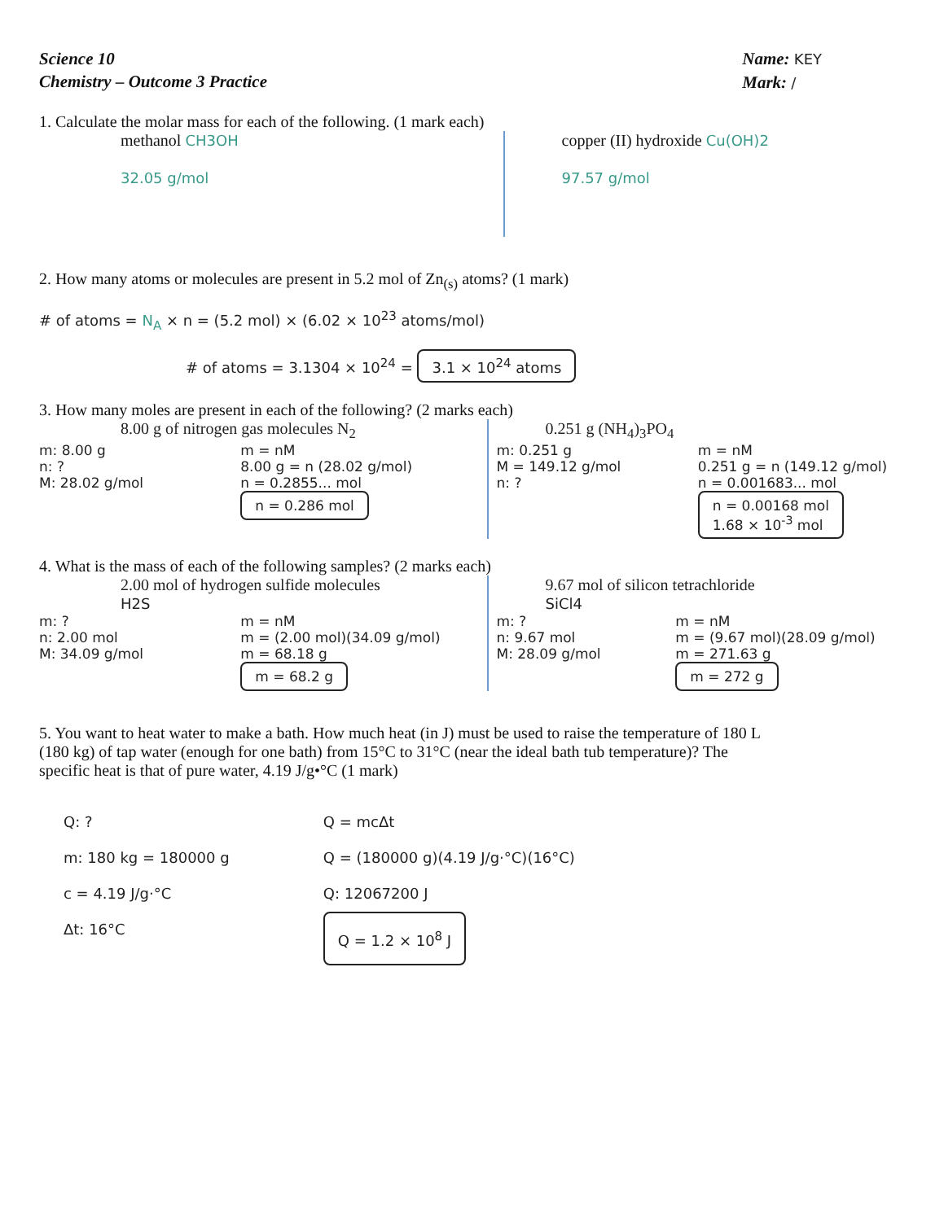Science 10
Chemistry – Outcome 3 Practice
Name: KEY
Mark: /
1. Calculate the molar mass for each of the following. (1 mark each)
methanol CH3OH
32.05 g/mol
copper (II) hydroxide Cu(OH)2
97.57 g/mol
2. How many atoms or molecules are present in 5.2 mol of Zn<sub>(s)</sub> atoms? (1 mark)
# of atoms = N<sub>A</sub> × n = (5.2 mol) × (6.02 × 10<sup>23</sup> atoms/mol)
# of atoms = 3.1304 × 10<sup>24</sup> = 3.1 × 10<sup>24</sup> atoms
3. How many moles are present in each of the following? (2 marks each)
8.00 g of nitrogen gas molecules N<sub>2</sub>
m: 8.00 g
n: ?
M: 28.02 g/mol
m = nM
8.00 g = n (28.02 g/mol)
n = 0.2855... mol
n = 0.286 mol
0.251 g (NH<sub>4</sub>)<sub>3</sub>PO<sub>4</sub>
m: 0.251 g
M = 149.12 g/mol
n: ?
m = nM
0.251 g = n (149.12 g/mol)
n = 0.001683... mol
n = 0.00168 mol
1.68 × 10<sup>-3</sup> mol
4. What is the mass of each of the following samples? (2 marks each)
2.00 mol of hydrogen sulfide molecules
H2S
m: ?
n: 2.00 mol
M: 34.09 g/mol
m = nM
m = (2.00 mol)(34.09 g/mol)
m = 68.18 g
m = 68.2 g
9.67 mol of silicon tetrachloride
SiCl4
m: ?
n: 9.67 mol
M: 28.09 g/mol
m = nM
m = (9.67 mol)(28.09 g/mol)
m = 271.63 g
m = 272 g
5. You want to heat water to make a bath. How much heat (in J) must be used to raise the temperature of 180 L (180 kg) of tap water (enough for one bath) from 15°C to 31°C (near the ideal bath tub temperature)? The specific heat is that of pure water, 4.19 J/g•°C (1 mark)
Q: ?
m: 180 kg = 180000 g
c = 4.19 J/g·°C
Δt: 16°C
Q = mcΔt
Q = (180000 g)(4.19 J/g·°C)(16°C)
Q: 12067200 J
Q = 1.2 × 10<sup>8</sup> J